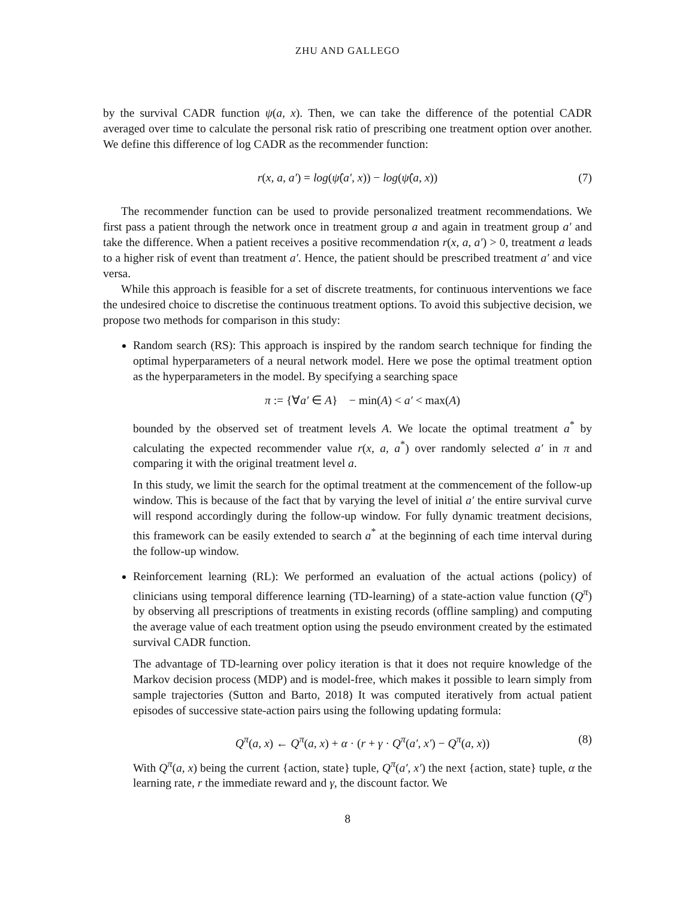ZHU AND GALLEGO
by the survival CADR function ψ(a, x). Then, we can take the difference of the potential CADR averaged over time to calculate the personal risk ratio of prescribing one treatment option over another. We define this difference of log CADR as the recommender function:
r(x, a, a′) = log(ψ̂(a′, x)) − log(ψ̂(a, x)) (7)
The recommender function can be used to provide personalized treatment recommendations. We first pass a patient through the network once in treatment group a and again in treatment group a′ and take the difference. When a patient receives a positive recommendation r(x, a, a′) > 0, treatment a leads to a higher risk of event than treatment a′. Hence, the patient should be prescribed treatment a′ and vice versa.
While this approach is feasible for a set of discrete treatments, for continuous interventions we face the undesired choice to discretise the continuous treatment options. To avoid this subjective decision, we propose two methods for comparison in this study:
Random search (RS): This approach is inspired by the random search technique for finding the optimal hyperparameters of a neural network model. Here we pose the optimal treatment option as the hyperparameters in the model. By specifying a searching space
π := {∀a′ ∈ A} − min(A) < a′ < max(A)
bounded by the observed set of treatment levels A. We locate the optimal treatment a<sup>*</sup> by calculating the expected recommender value r(x, a, a<sup>*</sup>) over randomly selected a′ in π and comparing it with the original treatment level a.
In this study, we limit the search for the optimal treatment at the commencement of the follow-up window. This is because of the fact that by varying the level of initial a′ the entire survival curve will respond accordingly during the follow-up window. For fully dynamic treatment decisions, this framework can be easily extended to search a<sup>*</sup> at the beginning of each time interval during the follow-up window.
Reinforcement learning (RL): We performed an evaluation of the actual actions (policy) of clinicians using temporal difference learning (TD-learning) of a state-action value function (Q<sup>π</sup>) by observing all prescriptions of treatments in existing records (offline sampling) and computing the average value of each treatment option using the pseudo environment created by the estimated survival CADR function.
The advantage of TD-learning over policy iteration is that it does not require knowledge of the Markov decision process (MDP) and is model-free, which makes it possible to learn simply from sample trajectories (Sutton and Barto, 2018) It was computed iteratively from actual patient episodes of successive state-action pairs using the following updating formula:
Q<sup>π</sup>(a, x) ← Q<sup>π</sup>(a, x) + α · (r + γ · Q<sup>π</sup>(a′, x′) − Q<sup>π</sup>(a, x)) (8)
With Q<sup>π</sup>(a, x) being the current {action, state} tuple, Q<sup>π</sup>(a′, x′) the next {action, state} tuple, α the learning rate, r the immediate reward and γ, the discount factor. We
8